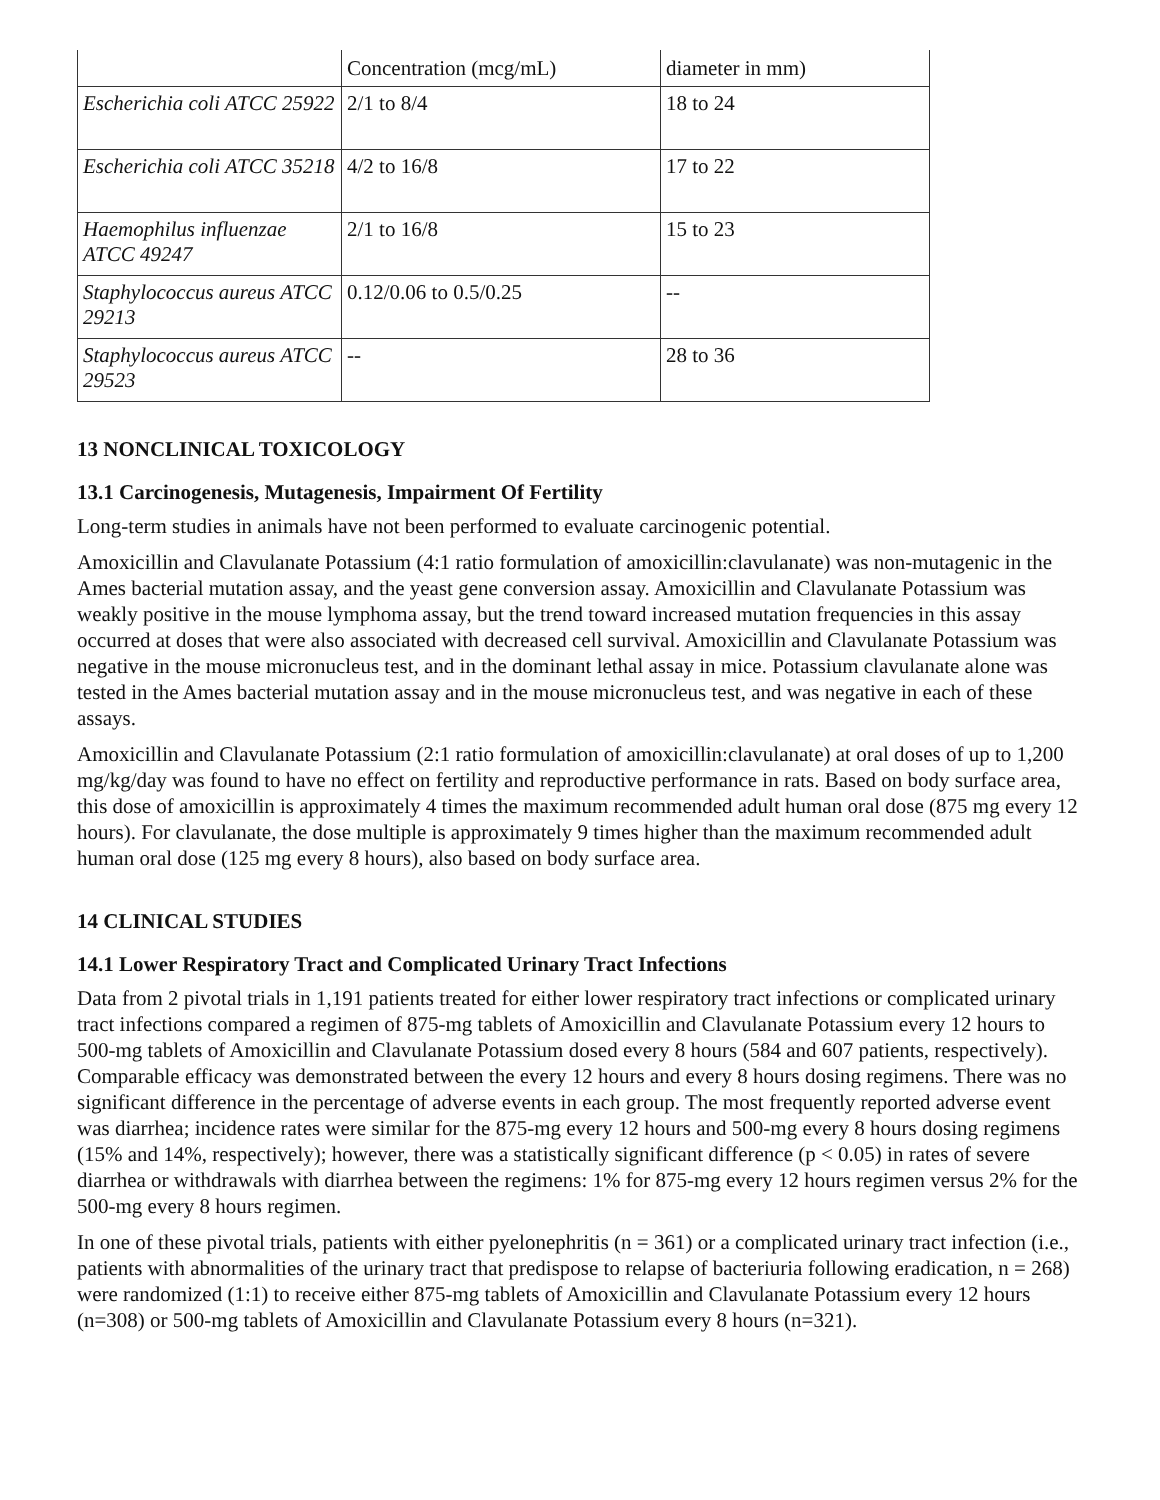| | Concentration (mcg/mL) | diameter in mm) |
| Escherichia coli ATCC 25922 | 2/1 to 8/4 | 18 to 24 |
| Escherichia coli ATCC 35218 | 4/2 to 16/8 | 17 to 22 |
| Haemophilus influenzae ATCC 49247 | 2/1 to 16/8 | 15 to 23 |
| Staphylococcus aureus ATCC 29213 | 0.12/0.06 to 0.5/0.25 | -- |
| Staphylococcus aureus ATCC 29523 | -- | 28 to 36 |
13 NONCLINICAL TOXICOLOGY
13.1 Carcinogenesis, Mutagenesis, Impairment Of Fertility
Long‑term studies in animals have not been performed to evaluate carcinogenic potential.
Amoxicillin and Clavulanate Potassium (4:1 ratio formulation of amoxicillin:clavulanate) was non-mutagenic in the Ames bacterial mutation assay, and the yeast gene conversion assay. Amoxicillin and Clavulanate Potassium was weakly positive in the mouse lymphoma assay, but the trend toward increased mutation frequencies in this assay occurred at doses that were also associated with decreased cell survival. Amoxicillin and Clavulanate Potassium was negative in the mouse micronucleus test, and in the dominant lethal assay in mice. Potassium clavulanate alone was tested in the Ames bacterial mutation assay and in the mouse micronucleus test, and was negative in each of these assays.
Amoxicillin and Clavulanate Potassium (2:1 ratio formulation of amoxicillin:clavulanate) at oral doses of up to 1,200 mg/kg/day was found to have no effect on fertility and reproductive performance in rats. Based on body surface area, this dose of amoxicillin is approximately 4 times the maximum recommended adult human oral dose (875 mg every 12 hours). For clavulanate, the dose multiple is approximately 9 times higher than the maximum recommended adult human oral dose (125 mg every 8 hours), also based on body surface area.
14 CLINICAL STUDIES
14.1 Lower Respiratory Tract and Complicated Urinary Tract Infections
Data from 2 pivotal trials in 1,191 patients treated for either lower respiratory tract infections or complicated urinary tract infections compared a regimen of 875‑mg tablets of Amoxicillin and Clavulanate Potassium every 12 hours to 500‑mg tablets of Amoxicillin and Clavulanate Potassium dosed every 8 hours (584 and 607 patients, respectively). Comparable efficacy was demonstrated between the every 12 hours and every 8 hours dosing regimens. There was no significant difference in the percentage of adverse events in each group. The most frequently reported adverse event was diarrhea; incidence rates were similar for the 875‑mg every 12 hours and 500‑mg every 8 hours dosing regimens (15% and 14%, respectively); however, there was a statistically significant difference (p < 0.05) in rates of severe diarrhea or withdrawals with diarrhea between the regimens: 1% for 875‑mg every 12 hours regimen versus 2% for the 500‑mg every 8 hours regimen.
In one of these pivotal trials, patients with either pyelonephritis (n = 361) or a complicated urinary tract infection (i.e., patients with abnormalities of the urinary tract that predispose to relapse of bacteriuria following eradication, n = 268) were randomized (1:1) to receive either 875‑mg tablets of Amoxicillin and Clavulanate Potassium every 12 hours (n=308) or 500‑mg tablets of Amoxicillin and Clavulanate Potassium every 8 hours (n=321).